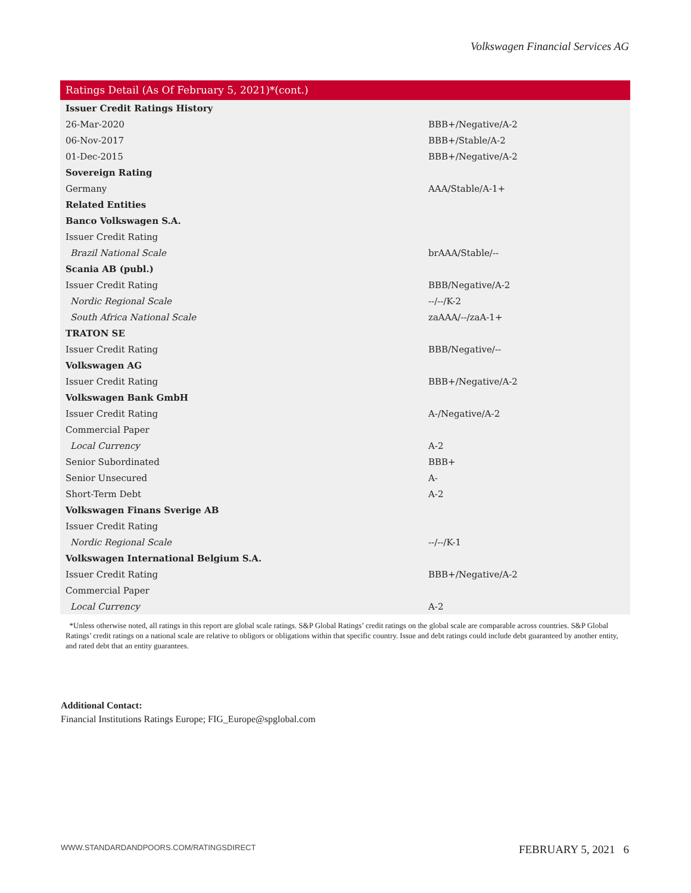Volkswagen Financial Services AG
Ratings Detail (As Of February 5, 2021)*(cont.)
| Issuer Credit Ratings History | |
| 26-Mar-2020 | BBB+/Negative/A-2 |
| 06-Nov-2017 | BBB+/Stable/A-2 |
| 01-Dec-2015 | BBB+/Negative/A-2 |
| Sovereign Rating | |
| Germany | AAA/Stable/A-1+ |
| Related Entities | |
| Banco Volkswagen S.A. | |
| Issuer Credit Rating | |
| Brazil National Scale | brAAA/Stable/-- |
| Scania AB (publ.) | |
| Issuer Credit Rating | BBB/Negative/A-2 |
| Nordic Regional Scale | --/--/K-2 |
| South Africa National Scale | zaAAA/--/zaA-1+ |
| TRATON SE | |
| Issuer Credit Rating | BBB/Negative/-- |
| Volkswagen AG | |
| Issuer Credit Rating | BBB+/Negative/A-2 |
| Volkswagen Bank GmbH | |
| Issuer Credit Rating | A-/Negative/A-2 |
| Commercial Paper | |
| Local Currency | A-2 |
| Senior Subordinated | BBB+ |
| Senior Unsecured | A- |
| Short-Term Debt | A-2 |
| Volkswagen Finans Sverige AB | |
| Issuer Credit Rating | |
| Nordic Regional Scale | --/--/K-1 |
| Volkswagen International Belgium S.A. | |
| Issuer Credit Rating | BBB+/Negative/A-2 |
| Commercial Paper | |
| Local Currency | A-2 |
*Unless otherwise noted, all ratings in this report are global scale ratings. S&P Global Ratings’ credit ratings on the global scale are comparable across countries. S&P Global Ratings’ credit ratings on a national scale are relative to obligors or obligations within that specific country. Issue and debt ratings could include debt guaranteed by another entity, and rated debt that an entity guarantees.
Additional Contact:
Financial Institutions Ratings Europe; FIG_Europe@spglobal.com
WWW.STANDARDANDPOORS.COM/RATINGSDIRECT FEBRUARY 5, 2021 6